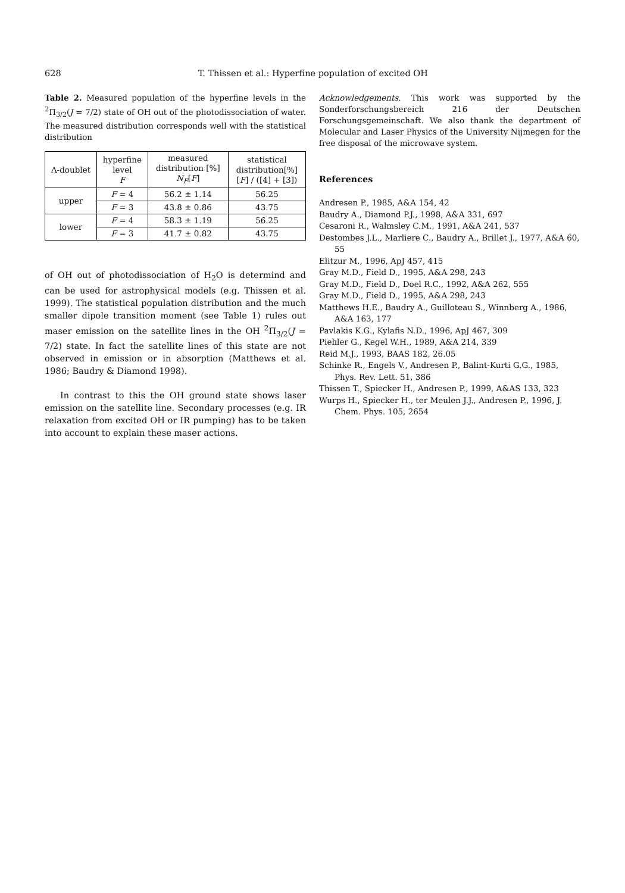628 T. Thissen et al.: Hyperfine population of excited OH
Table 2. Measured population of the hyperfine levels in the <sup>2</sup>Π<sub>3/2</sub>(J = 7/2) state of OH out of the photodissociation of water. The measured distribution corresponds well with the statistical distribution
| Λ-doublet | hyperfine level F | measured distribution [%] N<sub>F</sub> [ F ] | statistical distribution[%] [ F ] / ([4] + [3]) |
| upper | F = 4 | 56.2 ± 1.14 | 56.25 |
| | F = 3 | 43.8 ± 0.86 | 43.75 |
| lower | F = 4 | 58.3 ± 1.19 | 56.25 |
| | F = 3 | 41.7 ± 0.82 | 43.75 |
of OH out of photodissociation of H<sub>2</sub>O is determind and can be used for astrophysical models (e.g. Thissen et al. 1999). The statistical population distribution and the much smaller dipole transition moment (see Table 1) rules out maser emission on the satellite lines in the OH <sup>2</sup>Π<sub>3/2</sub>(J = 7/2) state. In fact the satellite lines of this state are not observed in emission or in absorption (Matthews et al. 1986; Baudry & Diamond 1998).
In contrast to this the OH ground state shows laser emission on the satellite line. Secondary processes (e.g. IR relaxation from excited OH or IR pumping) has to be taken into account to explain these maser actions.
Acknowledgements. This work was supported by the Sonderforschungsbereich 216 der Deutschen Forschungsgemeinschaft. We also thank the department of Molecular and Laser Physics of the University Nijmegen for the free disposal of the microwave system.
References
Andresen P., 1985, A&A 154, 42
Baudry A., Diamond P.J., 1998, A&A 331, 697
Cesaroni R., Walmsley C.M., 1991, A&A 241, 537
Destombes J.L., Marliere C., Baudry A., Brillet J., 1977, A&A 60, 55
Elitzur M., 1996, ApJ 457, 415
Gray M.D., Field D., 1995, A&A 298, 243
Gray M.D., Field D., Doel R.C., 1992, A&A 262, 555
Gray M.D., Field D., 1995, A&A 298, 243
Matthews H.E., Baudry A., Guilloteau S., Winnberg A., 1986, A&A 163, 177
Pavlakis K.G., Kylafis N.D., 1996, ApJ 467, 309
Piehler G., Kegel W.H., 1989, A&A 214, 339
Reid M.J., 1993, BAAS 182, 26.05
Schinke R., Engels V., Andresen P., Balint-Kurti G.G., 1985, Phys. Rev. Lett. 51, 386
Thissen T., Spiecker H., Andresen P., 1999, A&AS 133, 323
Wurps H., Spiecker H., ter Meulen J.J., Andresen P., 1996, J. Chem. Phys. 105, 2654